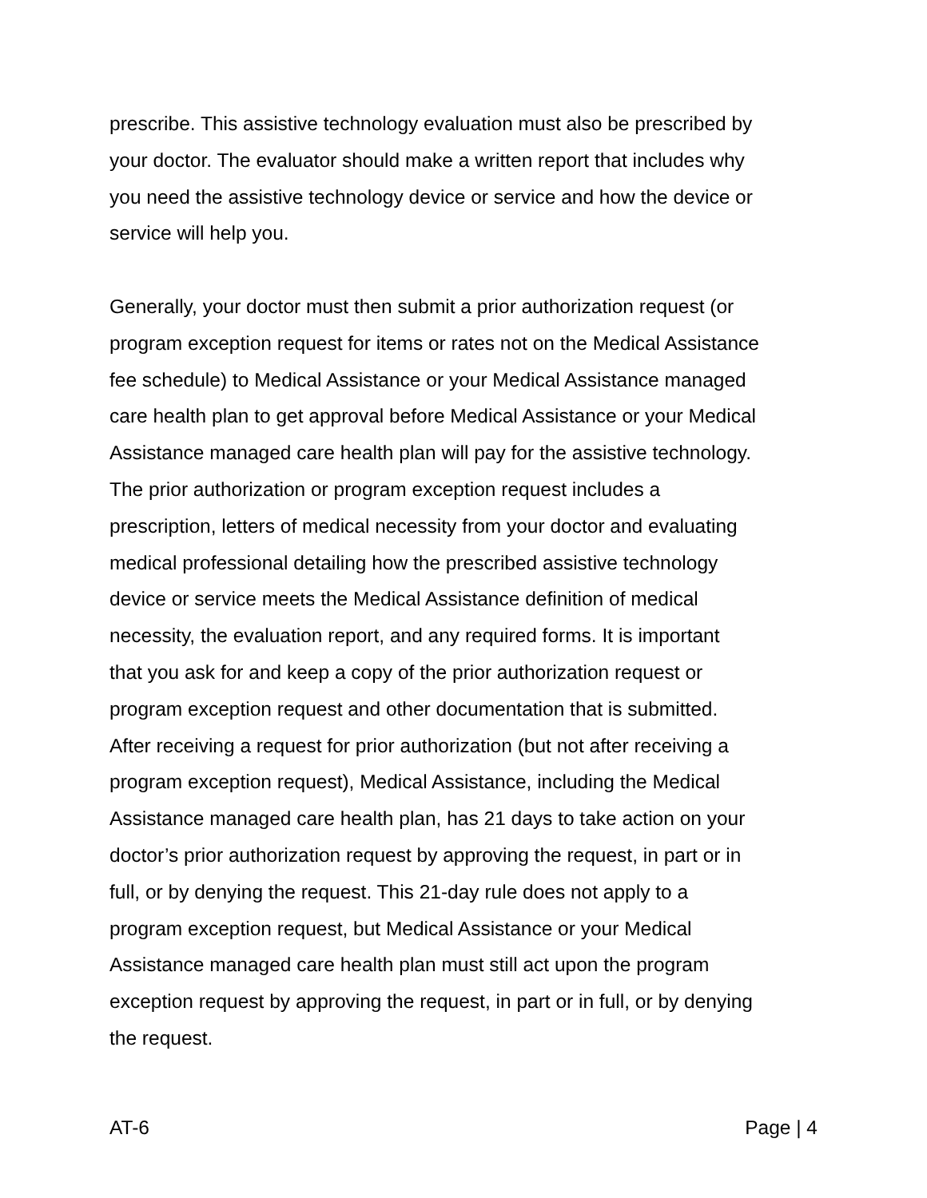prescribe. This assistive technology evaluation must also be prescribed by your doctor. The evaluator should make a written report that includes why you need the assistive technology device or service and how the device or service will help you.
Generally, your doctor must then submit a prior authorization request (or program exception request for items or rates not on the Medical Assistance fee schedule) to Medical Assistance or your Medical Assistance managed care health plan to get approval before Medical Assistance or your Medical Assistance managed care health plan will pay for the assistive technology. The prior authorization or program exception request includes a prescription, letters of medical necessity from your doctor and evaluating medical professional detailing how the prescribed assistive technology device or service meets the Medical Assistance definition of medical necessity, the evaluation report, and any required forms. It is important that you ask for and keep a copy of the prior authorization request or program exception request and other documentation that is submitted. After receiving a request for prior authorization (but not after receiving a program exception request), Medical Assistance, including the Medical Assistance managed care health plan, has 21 days to take action on your doctor’s prior authorization request by approving the request, in part or in full, or by denying the request. This 21-day rule does not apply to a program exception request, but Medical Assistance or your Medical Assistance managed care health plan must still act upon the program exception request by approving the request, in part or in full, or by denying the request.
AT-6 Page | 4